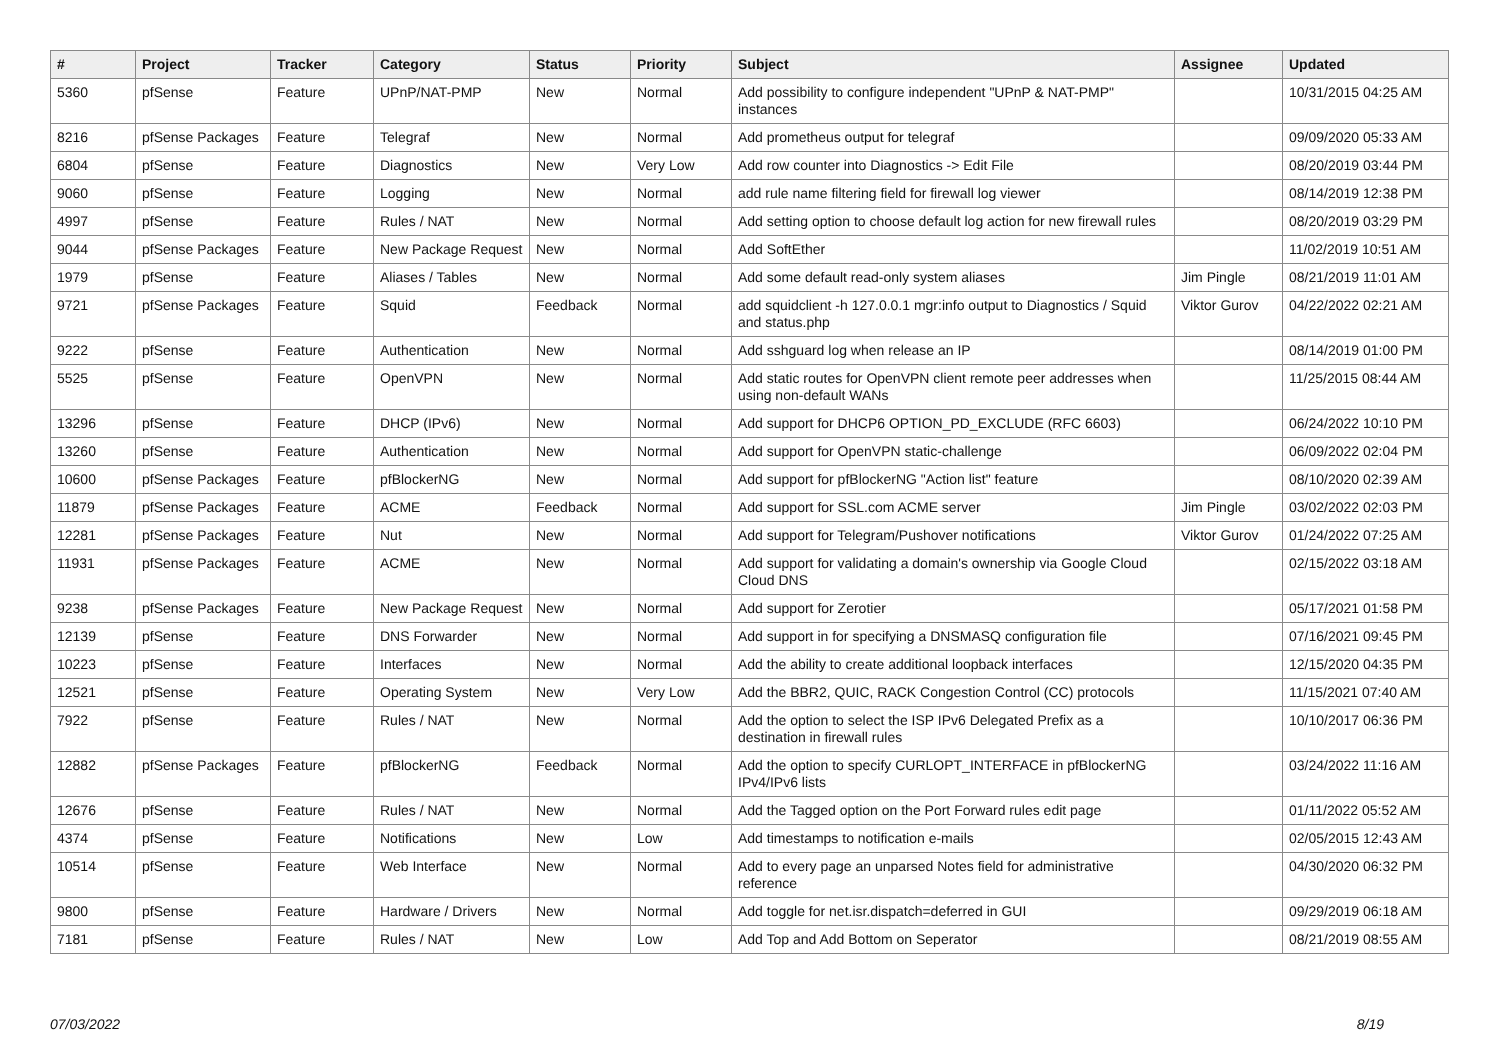| # | Project | Tracker | Category | Status | Priority | Subject | Assignee | Updated |
| --- | --- | --- | --- | --- | --- | --- | --- | --- |
| 5360 | pfSense | Feature | UPnP/NAT-PMP | New | Normal | Add possibility to configure independent "UPnP & NAT-PMP" instances | | 10/31/2015 04:25 AM |
| 8216 | pfSense Packages | Feature | Telegraf | New | Normal | Add prometheus output for telegraf | | 09/09/2020 05:33 AM |
| 6804 | pfSense | Feature | Diagnostics | New | Very Low | Add row counter into Diagnostics -> Edit File | | 08/20/2019 03:44 PM |
| 9060 | pfSense | Feature | Logging | New | Normal | add rule name filtering field for firewall log viewer | | 08/14/2019 12:38 PM |
| 4997 | pfSense | Feature | Rules / NAT | New | Normal | Add setting option to choose default log action for new firewall rules | | 08/20/2019 03:29 PM |
| 9044 | pfSense Packages | Feature | New Package Request | New | Normal | Add SoftEther | | 11/02/2019 10:51 AM |
| 1979 | pfSense | Feature | Aliases / Tables | New | Normal | Add some default read-only system aliases | Jim Pingle | 08/21/2019 11:01 AM |
| 9721 | pfSense Packages | Feature | Squid | Feedback | Normal | add squidclient -h 127.0.0.1 mgr:info output to Diagnostics / Squid and status.php | Viktor Gurov | 04/22/2022 02:21 AM |
| 9222 | pfSense | Feature | Authentication | New | Normal | Add sshguard log when release an IP | | 08/14/2019 01:00 PM |
| 5525 | pfSense | Feature | OpenVPN | New | Normal | Add static routes for OpenVPN client remote peer addresses when using non-default WANs | | 11/25/2015 08:44 AM |
| 13296 | pfSense | Feature | DHCP (IPv6) | New | Normal | Add support for DHCP6 OPTION_PD_EXCLUDE (RFC 6603) | | 06/24/2022 10:10 PM |
| 13260 | pfSense | Feature | Authentication | New | Normal | Add support for OpenVPN static-challenge | | 06/09/2022 02:04 PM |
| 10600 | pfSense Packages | Feature | pfBlockerNG | New | Normal | Add support for pfBlockerNG "Action list" feature | | 08/10/2020 02:39 AM |
| 11879 | pfSense Packages | Feature | ACME | Feedback | Normal | Add support for SSL.com ACME server | Jim Pingle | 03/02/2022 02:03 PM |
| 12281 | pfSense Packages | Feature | Nut | New | Normal | Add support for Telegram/Pushover notifications | Viktor Gurov | 01/24/2022 07:25 AM |
| 11931 | pfSense Packages | Feature | ACME | New | Normal | Add support for validating a domain's ownership via Google Cloud Cloud DNS | | 02/15/2022 03:18 AM |
| 9238 | pfSense Packages | Feature | New Package Request | New | Normal | Add support for Zerotier | | 05/17/2021 01:58 PM |
| 12139 | pfSense | Feature | DNS Forwarder | New | Normal | Add support in for specifying a DNSMASQ configuration file | | 07/16/2021 09:45 PM |
| 10223 | pfSense | Feature | Interfaces | New | Normal | Add the ability to create additional loopback interfaces | | 12/15/2020 04:35 PM |
| 12521 | pfSense | Feature | Operating System | New | Very Low | Add the BBR2, QUIC, RACK Congestion Control (CC) protocols | | 11/15/2021 07:40 AM |
| 7922 | pfSense | Feature | Rules / NAT | New | Normal | Add the option to select the ISP IPv6 Delegated Prefix as a destination in firewall rules | | 10/10/2017 06:36 PM |
| 12882 | pfSense Packages | Feature | pfBlockerNG | Feedback | Normal | Add the option to specify CURLOPT_INTERFACE in pfBlockerNG IPv4/IPv6 lists | | 03/24/2022 11:16 AM |
| 12676 | pfSense | Feature | Rules / NAT | New | Normal | Add the Tagged option on the Port Forward rules edit page | | 01/11/2022 05:52 AM |
| 4374 | pfSense | Feature | Notifications | New | Low | Add timestamps to notification e-mails | | 02/05/2015 12:43 AM |
| 10514 | pfSense | Feature | Web Interface | New | Normal | Add to every page an unparsed Notes field for administrative reference | | 04/30/2020 06:32 PM |
| 9800 | pfSense | Feature | Hardware / Drivers | New | Normal | Add toggle for net.isr.dispatch=deferred in GUI | | 09/29/2019 06:18 AM |
| 7181 | pfSense | Feature | Rules / NAT | New | Low | Add Top and Add Bottom on Seperator | | 08/21/2019 08:55 AM |
07/03/2022 8/19